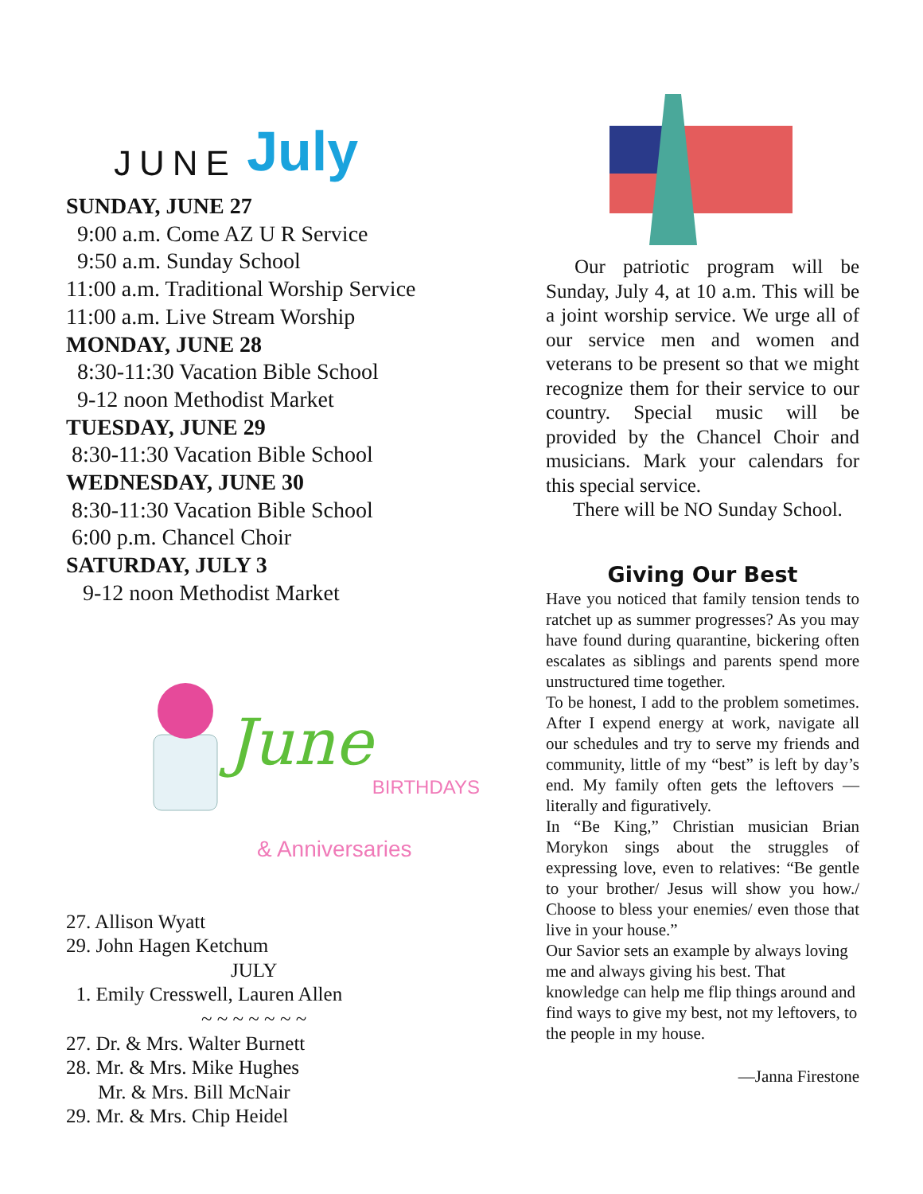JUNE July
SUNDAY, JUNE 27
9:00 a.m. Come AZ U R Service
9:50 a.m. Sunday School
11:00 a.m. Traditional Worship Service
11:00 a.m. Live Stream Worship
MONDAY, JUNE 28
8:30-11:30 Vacation Bible School
9-12 noon Methodist Market
TUESDAY, JUNE 29
8:30-11:30 Vacation Bible School
WEDNESDAY, JUNE 30
8:30-11:30 Vacation Bible School
6:00 p.m. Chancel Choir
SATURDAY, JULY 3
9-12 noon Methodist Market
June BIRTHDAYS
& Anniversaries
27. Allison Wyatt
29. John Hagen Ketchum
JULY
1. Emily Cresswell, Lauren Allen
~ ~ ~ ~ ~ ~ ~
27. Dr. & Mrs. Walter Burnett
28. Mr. & Mrs. Mike Hughes
Mr. & Mrs. Bill McNair
29. Mr. & Mrs. Chip Heidel
Our patriotic program will be Sunday, July 4, at 10 a.m. This will be a joint worship service. We urge all of our service men and women and veterans to be present so that we might recognize them for their service to our country. Special music will be provided by the Chancel Choir and musicians. Mark your calendars for this special service.
There will be NO Sunday School.
Giving Our Best
Have you noticed that family tension tends to ratchet up as summer progresses? As you may have found during quarantine, bickering often escalates as siblings and parents spend more unstructured time together.
To be honest, I add to the problem sometimes. After I expend energy at work, navigate all our schedules and try to serve my friends and community, little of my “best” is left by day’s end. My family often gets the leftovers — literally and figuratively.
In “Be King,” Christian musician Brian Morykon sings about the struggles of expressing love, even to relatives: “Be gentle to your brother/ Jesus will show you how./ Choose to bless your enemies/ even those that live in your house.”
Our Savior sets an example by always loving me and always giving his best. That knowledge can help me flip things around and find ways to give my best, not my leftovers, to the people in my house.
—Janna Firestone